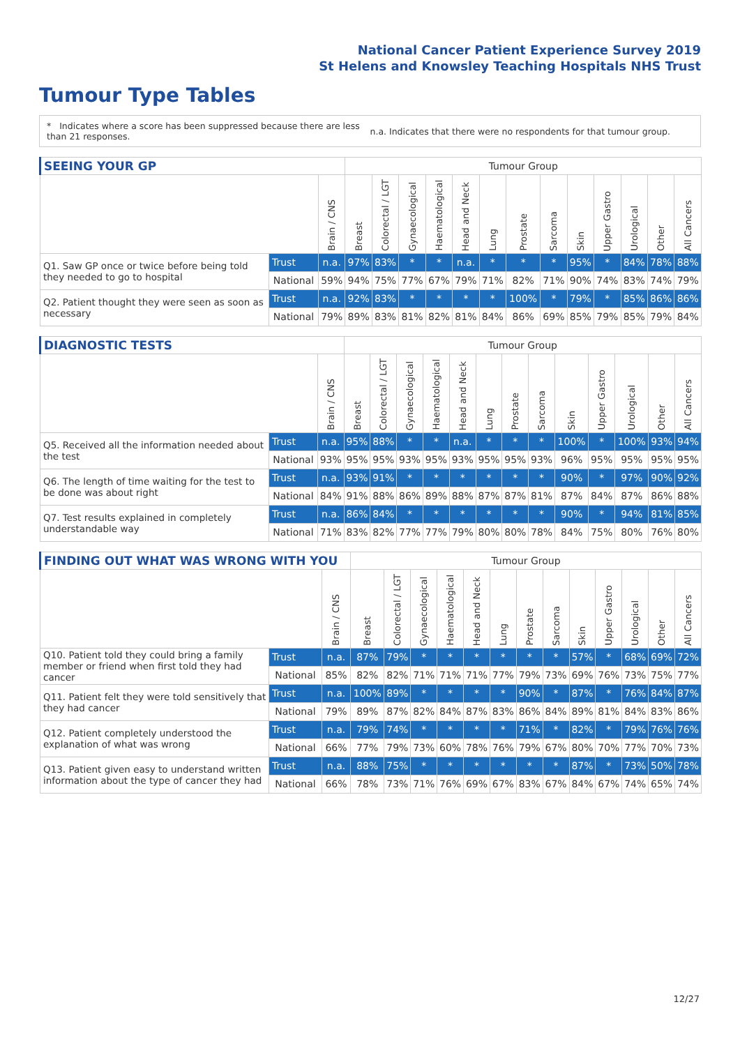National Cancer Patient Experience Survey 2019
St Helens and Knowsley Teaching Hospitals NHS Trust
Tumour Type Tables
* Indicates where a score has been suppressed because there are less than 21 responses.
n.a. Indicates that there were no respondents for that tumour group.
| SEEING YOUR GP | | | Tumour Group | | | | | | | | | | | | |
| --- | --- | --- | --- | --- | --- | --- | --- | --- | --- | --- | --- | --- | --- | --- | --- |
| | | Brain / CNS | Breast | Colorectal / LGT | Gynaecological | Haematological | Head and Neck | Lung | Prostate | Sarcoma | Skin | Upper Gastro | Urological | Other | All Cancers |
| Q1. Saw GP once or twice before being told they needed to go to hospital | Trust | n.a. | 97% | 83% | * | * | n.a. | * | * | * | 95% | * | 84% | 78% | 88% |
| | National | 59% | 94% | 75% | 77% | 67% | 79% | 71% | 82% | 71% | 90% | 74% | 83% | 74% | 79% |
| Q2. Patient thought they were seen as soon as necessary | Trust | n.a. | 92% | 83% | * | * | * | * | 100% | * | 79% | * | 85% | 86% | 86% |
| | National | 79% | 89% | 83% | 81% | 82% | 81% | 84% | 86% | 69% | 85% | 79% | 85% | 79% | 84% |
| DIAGNOSTIC TESTS | | | Tumour Group | | | | | | | | | | | | |
| --- | --- | --- | --- | --- | --- | --- | --- | --- | --- | --- | --- | --- | --- | --- | --- |
| | | Brain / CNS | Breast | Colorectal / LGT | Gynaecological | Haematological | Head and Neck | Lung | Prostate | Sarcoma | Skin | Upper Gastro | Urological | Other | All Cancers |
| Q5. Received all the information needed about the test | Trust | n.a. | 95% | 88% | * | * | n.a. | * | * | * | 100% | * | 100% | 93% | 94% |
| | National | 93% | 95% | 95% | 93% | 95% | 93% | 95% | 95% | 93% | 96% | 95% | 95% | 95% | 95% |
| Q6. The length of time waiting for the test to be done was about right | Trust | n.a. | 93% | 91% | * | * | * | * | * | * | 90% | * | 97% | 90% | 92% |
| | National | 84% | 91% | 88% | 86% | 89% | 88% | 87% | 87% | 81% | 87% | 84% | 87% | 86% | 88% |
| Q7. Test results explained in completely understandable way | Trust | n.a. | 86% | 84% | * | * | * | * | * | * | 90% | * | 94% | 81% | 85% |
| | National | 71% | 83% | 82% | 77% | 77% | 79% | 80% | 80% | 78% | 84% | 75% | 80% | 76% | 80% |
| FINDING OUT WHAT WAS WRONG WITH YOU | | | Tumour Group | | | | | | | | | | | | |
| --- | --- | --- | --- | --- | --- | --- | --- | --- | --- | --- | --- | --- | --- | --- | --- |
| | | Brain / CNS | Breast | Colorectal / LGT | Gynaecological | Haematological | Head and Neck | Lung | Prostate | Sarcoma | Skin | Upper Gastro | Urological | Other | All Cancers |
| Q10. Patient told they could bring a family member or friend when first told they had cancer | Trust | n.a. | 87% | 79% | * | * | * | * | * | * | 57% | * | 68% | 69% | 72% |
| | National | 85% | 82% | 82% | 71% | 71% | 71% | 77% | 79% | 73% | 69% | 76% | 73% | 75% | 77% |
| Q11. Patient felt they were told sensitively that they had cancer | Trust | n.a. | 100% | 89% | * | * | * | * | 90% | * | 87% | * | 76% | 84% | 87% |
| | National | 79% | 89% | 87% | 82% | 84% | 87% | 83% | 86% | 84% | 89% | 81% | 84% | 83% | 86% |
| Q12. Patient completely understood the explanation of what was wrong | Trust | n.a. | 79% | 74% | * | * | * | * | 71% | * | 82% | * | 79% | 76% | 76% |
| | National | 66% | 77% | 79% | 73% | 60% | 78% | 76% | 79% | 67% | 80% | 70% | 77% | 70% | 73% |
| Q13. Patient given easy to understand written information about the type of cancer they had | Trust | n.a. | 88% | 75% | * | * | * | * | * | * | 87% | * | 73% | 50% | 78% |
| | National | 66% | 78% | 73% | 71% | 76% | 69% | 67% | 83% | 67% | 84% | 67% | 74% | 65% | 74% |
12/27